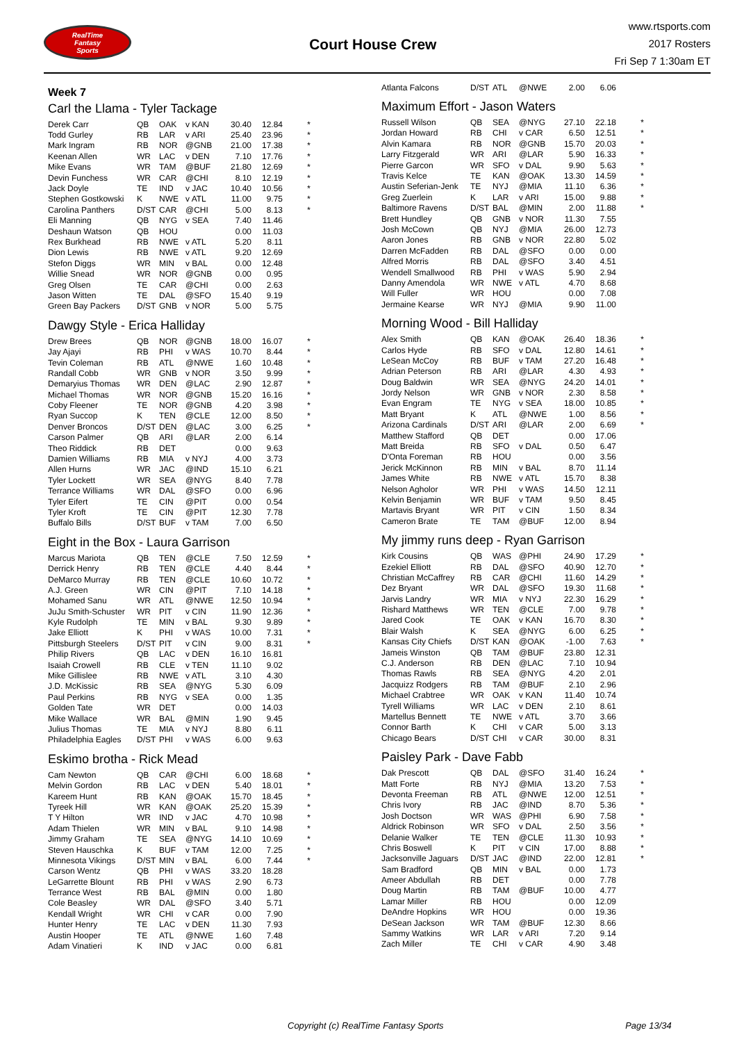RealTime
Fantasy
Sports
Court House Crew
www.rtsports.com
2017 Rosters
Fri Sep 7 1:30am ET
Week 7
Carl the Llama - Tyler Tackage
| Derek Carr | QB | OAK | v KAN | 30.40 | 12.84 | * |
| Todd Gurley | RB | LAR | v ARI | 25.40 | 23.96 | * |
| Mark Ingram | RB | NOR | @GNB | 21.00 | 17.38 | * |
| Keenan Allen | WR | LAC | v DEN | 7.10 | 17.76 | * |
| Mike Evans | WR | TAM | @BUF | 21.80 | 12.69 | * |
| Devin Funchess | WR | CAR | @CHI | 8.10 | 12.19 | * |
| Jack Doyle | TE | IND | v JAC | 10.40 | 10.56 | * |
| Stephen Gostkowski | K | NWE | v ATL | 11.00 | 9.75 | * |
| Carolina Panthers | D/ST | CAR | @CHI | 5.00 | 8.13 | * |
| Eli Manning | QB | NYG | v SEA | 7.40 | 11.46 | |
| Deshaun Watson | QB | HOU | | 0.00 | 11.03 | |
| Rex Burkhead | RB | NWE | v ATL | 5.20 | 8.11 | |
| Dion Lewis | RB | NWE | v ATL | 9.20 | 12.69 | |
| Stefon Diggs | WR | MIN | v BAL | 0.00 | 12.48 | |
| Willie Snead | WR | NOR | @GNB | 0.00 | 0.95 | |
| Greg Olsen | TE | CAR | @CHI | 0.00 | 2.63 | |
| Jason Witten | TE | DAL | @SFO | 15.40 | 9.19 | |
| Green Bay Packers | D/ST | GNB | v NOR | 5.00 | 5.75 | |
Dawgy Style - Erica Halliday
| Drew Brees | QB | NOR | @GNB | 18.00 | 16.07 | * |
| Jay Ajayi | RB | PHI | v WAS | 10.70 | 8.44 | * |
| Tevin Coleman | RB | ATL | @NWE | 1.60 | 10.48 | * |
| Randall Cobb | WR | GNB | v NOR | 3.50 | 9.99 | * |
| Demaryius Thomas | WR | DEN | @LAC | 2.90 | 12.87 | * |
| Michael Thomas | WR | NOR | @GNB | 15.20 | 16.16 | * |
| Coby Fleener | TE | NOR | @GNB | 4.20 | 3.98 | * |
| Ryan Succop | K | TEN | @CLE | 12.00 | 8.50 | * |
| Denver Broncos | D/ST | DEN | @LAC | 3.00 | 6.25 | * |
| Carson Palmer | QB | ARI | @LAR | 2.00 | 6.14 | |
| Theo Riddick | RB | DET | | 0.00 | 9.63 | |
| Damien Williams | RB | MIA | v NYJ | 4.00 | 3.73 | |
| Allen Hurns | WR | JAC | @IND | 15.10 | 6.21 | |
| Tyler Lockett | WR | SEA | @NYG | 8.40 | 7.78 | |
| Terrance Williams | WR | DAL | @SFO | 0.00 | 6.96 | |
| Tyler Eifert | TE | CIN | @PIT | 0.00 | 0.54 | |
| Tyler Kroft | TE | CIN | @PIT | 12.30 | 7.78 | |
| Buffalo Bills | D/ST | BUF | v TAM | 7.00 | 6.50 | |
Eight in the Box - Laura Garrison
| Marcus Mariota | QB | TEN | @CLE | 7.50 | 12.59 | * |
| Derrick Henry | RB | TEN | @CLE | 4.40 | 8.44 | * |
| DeMarco Murray | RB | TEN | @CLE | 10.60 | 10.72 | * |
| A.J. Green | WR | CIN | @PIT | 7.10 | 14.18 | * |
| Mohamed Sanu | WR | ATL | @NWE | 12.50 | 10.94 | * |
| JuJu Smith-Schuster | WR | PIT | v CIN | 11.90 | 12.36 | * |
| Kyle Rudolph | TE | MIN | v BAL | 9.30 | 9.89 | * |
| Jake Elliott | K | PHI | v WAS | 10.00 | 7.31 | * |
| Pittsburgh Steelers | D/ST | PIT | v CIN | 9.00 | 8.31 | * |
| Philip Rivers | QB | LAC | v DEN | 16.10 | 16.81 | |
| Isaiah Crowell | RB | CLE | v TEN | 11.10 | 9.02 | |
| Mike Gillislee | RB | NWE | v ATL | 3.10 | 4.30 | |
| J.D. McKissic | RB | SEA | @NYG | 5.30 | 6.09 | |
| Paul Perkins | RB | NYG | v SEA | 0.00 | 1.35 | |
| Golden Tate | WR | DET | | 0.00 | 14.03 | |
| Mike Wallace | WR | BAL | @MIN | 1.90 | 9.45 | |
| Julius Thomas | TE | MIA | v NYJ | 8.80 | 6.11 | |
| Philadelphia Eagles | D/ST | PHI | v WAS | 6.00 | 9.63 | |
Eskimo brotha - Rick Mead
| Cam Newton | QB | CAR | @CHI | 6.00 | 18.68 | * |
| Melvin Gordon | RB | LAC | v DEN | 5.40 | 18.01 | * |
| Kareem Hunt | RB | KAN | @OAK | 15.70 | 18.45 | * |
| Tyreek Hill | WR | KAN | @OAK | 25.20 | 15.39 | * |
| T Y Hilton | WR | IND | v JAC | 4.70 | 10.98 | * |
| Adam Thielen | WR | MIN | v BAL | 9.10 | 14.98 | * |
| Jimmy Graham | TE | SEA | @NYG | 14.10 | 10.69 | * |
| Steven Hauschka | K | BUF | v TAM | 12.00 | 7.25 | * |
| Minnesota Vikings | D/ST | MIN | v BAL | 6.00 | 7.44 | * |
| Carson Wentz | QB | PHI | v WAS | 33.20 | 18.28 | |
| LeGarrette Blount | RB | PHI | v WAS | 2.90 | 6.73 | |
| Terrance West | RB | BAL | @MIN | 0.00 | 1.80 | |
| Cole Beasley | WR | DAL | @SFO | 3.40 | 5.71 | |
| Kendall Wright | WR | CHI | v CAR | 0.00 | 7.90 | |
| Hunter Henry | TE | LAC | v DEN | 11.30 | 7.93 | |
| Austin Hooper | TE | ATL | @NWE | 1.60 | 7.48 | |
| Adam Vinatieri | K | IND | v JAC | 0.00 | 6.81 | |
| Atlanta Falcons | D/ST | ATL | @NWE | 2.00 | 6.06 | |
Maximum Effort - Jason Waters
| Russell Wilson | QB | SEA | @NYG | 27.10 | 22.18 | * |
| Jordan Howard | RB | CHI | v CAR | 6.50 | 12.51 | * |
| Alvin Kamara | RB | NOR | @GNB | 15.70 | 20.03 | * |
| Larry Fitzgerald | WR | ARI | @LAR | 5.90 | 16.33 | * |
| Pierre Garcon | WR | SFO | v DAL | 9.90 | 5.63 | * |
| Travis Kelce | TE | KAN | @OAK | 13.30 | 14.59 | * |
| Austin Seferian-Jenk | TE | NYJ | @MIA | 11.10 | 6.36 | * |
| Greg Zuerlein | K | LAR | v ARI | 15.00 | 9.88 | * |
| Baltimore Ravens | D/ST | BAL | @MIN | 2.00 | 11.88 | * |
| Brett Hundley | QB | GNB | v NOR | 11.30 | 7.55 | |
| Josh McCown | QB | NYJ | @MIA | 26.00 | 12.73 | |
| Aaron Jones | RB | GNB | v NOR | 22.80 | 5.02 | |
| Darren McFadden | RB | DAL | @SFO | 0.00 | 0.00 | |
| Alfred Morris | RB | DAL | @SFO | 3.40 | 4.51 | |
| Wendell Smallwood | RB | PHI | v WAS | 5.90 | 2.94 | |
| Danny Amendola | WR | NWE | v ATL | 4.70 | 8.68 | |
| Will Fuller | WR | HOU | | 0.00 | 7.08 | |
| Jermaine Kearse | WR | NYJ | @MIA | 9.90 | 11.00 | |
Morning Wood - Bill Halliday
| Alex Smith | QB | KAN | @OAK | 26.40 | 18.36 | * |
| Carlos Hyde | RB | SFO | v DAL | 12.80 | 14.61 | * |
| LeSean McCoy | RB | BUF | v TAM | 27.20 | 16.48 | * |
| Adrian Peterson | RB | ARI | @LAR | 4.30 | 4.93 | * |
| Doug Baldwin | WR | SEA | @NYG | 24.20 | 14.01 | * |
| Jordy Nelson | WR | GNB | v NOR | 2.30 | 8.58 | * |
| Evan Engram | TE | NYG | v SEA | 18.00 | 10.85 | * |
| Matt Bryant | K | ATL | @NWE | 1.00 | 8.56 | * |
| Arizona Cardinals | D/ST | ARI | @LAR | 2.00 | 6.69 | * |
| Matthew Stafford | QB | DET | | 0.00 | 17.06 | |
| Matt Breida | RB | SFO | v DAL | 0.50 | 6.47 | |
| D'Onta Foreman | RB | HOU | | 0.00 | 3.56 | |
| Jerick McKinnon | RB | MIN | v BAL | 8.70 | 11.14 | |
| James White | RB | NWE | v ATL | 15.70 | 8.38 | |
| Nelson Agholor | WR | PHI | v WAS | 14.50 | 12.11 | |
| Kelvin Benjamin | WR | BUF | v TAM | 9.50 | 8.45 | |
| Martavis Bryant | WR | PIT | v CIN | 1.50 | 8.34 | |
| Cameron Brate | TE | TAM | @BUF | 12.00 | 8.94 | |
My jimmy runs deep - Ryan Garrison
| Kirk Cousins | QB | WAS | @PHI | 24.90 | 17.29 | * |
| Ezekiel Elliott | RB | DAL | @SFO | 40.90 | 12.70 | * |
| Christian McCaffrey | RB | CAR | @CHI | 11.60 | 14.29 | * |
| Dez Bryant | WR | DAL | @SFO | 19.30 | 11.68 | * |
| Jarvis Landry | WR | MIA | v NYJ | 22.30 | 16.29 | * |
| Rishard Matthews | WR | TEN | @CLE | 7.00 | 9.78 | * |
| Jared Cook | TE | OAK | v KAN | 16.70 | 8.30 | * |
| Blair Walsh | K | SEA | @NYG | 6.00 | 6.25 | * |
| Kansas City Chiefs | D/ST | KAN | @OAK | -1.00 | 7.63 | * |
| Jameis Winston | QB | TAM | @BUF | 23.80 | 12.31 | |
| C.J. Anderson | RB | DEN | @LAC | 7.10 | 10.94 | |
| Thomas Rawls | RB | SEA | @NYG | 4.20 | 2.01 | |
| Jacquizz Rodgers | RB | TAM | @BUF | 2.10 | 2.96 | |
| Michael Crabtree | WR | OAK | v KAN | 11.40 | 10.74 | |
| Tyrell Williams | WR | LAC | v DEN | 2.10 | 8.61 | |
| Martellus Bennett | TE | NWE | v ATL | 3.70 | 3.66 | |
| Connor Barth | K | CHI | v CAR | 5.00 | 3.13 | |
| Chicago Bears | D/ST | CHI | v CAR | 30.00 | 8.31 | |
Paisley Park - Dave Fabb
| Dak Prescott | QB | DAL | @SFO | 31.40 | 16.24 | * |
| Matt Forte | RB | NYJ | @MIA | 13.20 | 7.53 | * |
| Devonta Freeman | RB | ATL | @NWE | 12.00 | 12.51 | * |
| Chris Ivory | RB | JAC | @IND | 8.70 | 5.36 | * |
| Josh Doctson | WR | WAS | @PHI | 6.90 | 7.58 | * |
| Aldrick Robinson | WR | SFO | v DAL | 2.50 | 3.56 | * |
| Delanie Walker | TE | TEN | @CLE | 11.30 | 10.93 | * |
| Chris Boswell | K | PIT | v CIN | 17.00 | 8.88 | * |
| Jacksonville Jaguars | D/ST | JAC | @IND | 22.00 | 12.81 | * |
| Sam Bradford | QB | MIN | v BAL | 0.00 | 1.73 | |
| Ameer Abdullah | RB | DET | | 0.00 | 7.78 | |
| Doug Martin | RB | TAM | @BUF | 10.00 | 4.77 | |
| Lamar Miller | RB | HOU | | 0.00 | 12.09 | |
| DeAndre Hopkins | WR | HOU | | 0.00 | 19.36 | |
| DeSean Jackson | WR | TAM | @BUF | 12.30 | 8.66 | |
| Sammy Watkins | WR | LAR | v ARI | 7.20 | 9.14 | |
| Zach Miller | TE | CHI | v CAR | 4.90 | 3.48 | |
Copyright (c) RealTime Fantasy Sports Page 13/34